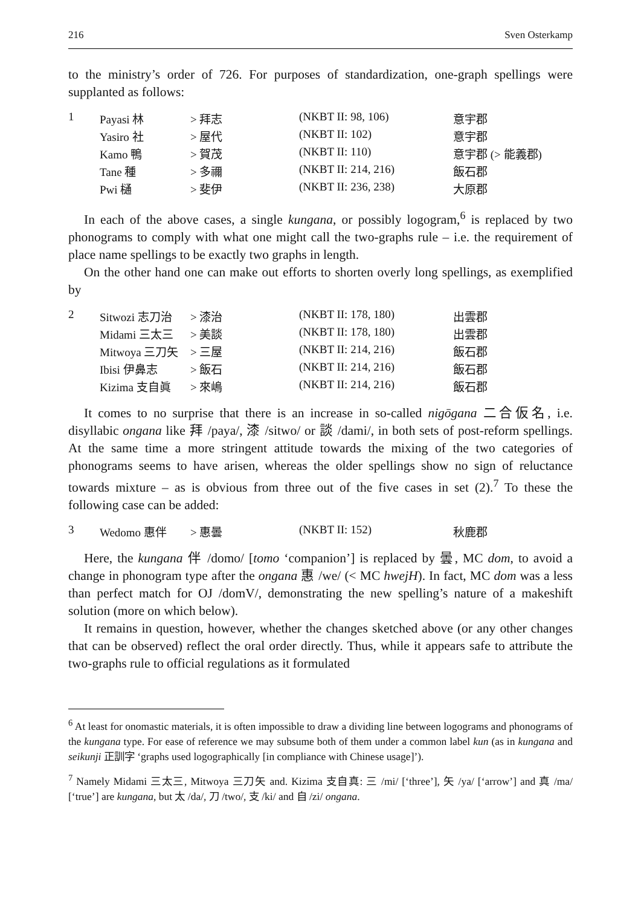216 Sven Osterkamp
to the ministry’s order of 726. For purposes of standardization, one-graph spellings were supplanted as follows:
| 1 | Payasi 林 | > 拜志 | (NKBT II: 98, 106) | 意宇郡 |
| | Yasiro 社 | > 屋代 | (NKBT II: 102) | 意宇郡 |
| | Kamo 鴨 | > 賀茂 | (NKBT II: 110) | 意宇郡 (> 能義郡) |
| | Tane 種 | > 多禰 | (NKBT II: 214, 216) | 飯石郡 |
| | Pwi 樋 | > 斐伊 | (NKBT II: 236, 238) | 大原郡 |
In each of the above cases, a single kungana, or possibly logogram,<sup>6</sup> is replaced by two phonograms to comply with what one might call the two-graphs rule – i.e. the requirement of place name spellings to be exactly two graphs in length.
On the other hand one can make out efforts to shorten overly long spellings, as exemplified by
| 2 | Sitwozi 志刀治 | > 漆治 | (NKBT II: 178, 180) | 出雲郡 |
| | Midami 三太三 | > 美談 | (NKBT II: 178, 180) | 出雲郡 |
| | Mitwoya 三刀矢 | > 三屋 | (NKBT II: 214, 216) | 飯石郡 |
| | Ibisi 伊鼻志 | > 飯石 | (NKBT II: 214, 216) | 飯石郡 |
| | Kizima 支自眞 | > 來嶋 | (NKBT II: 214, 216) | 飯石郡 |
It comes to no surprise that there is an increase in so-called nigōgana 二合仮名, i.e. disyllabic ongana like 拜 /paya/, 漆 /sitwo/ or 談 /dami/, in both sets of post-reform spellings. At the same time a more stringent attitude towards the mixing of the two categories of phonograms seems to have arisen, whereas the older spellings show no sign of reluctance towards mixture – as is obvious from three out of the five cases in set (2).<sup>7</sup> To these the following case can be added:
| 3 | Wedomo 惠伴 | > 惠曇 | (NKBT II: 152) | 秋鹿郡 |
Here, the kungana 伴 /domo/ [tomo ‘companion’] is replaced by 曇, MC dom, to avoid a change in phonogram type after the ongana 惠 /we/ (< MC hwejH). In fact, MC dom was a less than perfect match for OJ /domV/, demonstrating the new spelling’s nature of a makeshift solution (more on which below).
It remains in question, however, whether the changes sketched above (or any other changes that can be observed) reflect the oral order directly. Thus, while it appears safe to attribute the two-graphs rule to official regulations as it formulated
<sup>6</sup> At least for onomastic materials, it is often impossible to draw a dividing line between logograms and phonograms of the kungana type. For ease of reference we may subsume both of them under a common label kun (as in kungana and seikunji 正訓字 ‘graphs used logographically [in compliance with Chinese usage]’).
<sup>7</sup> Namely Midami 三太三, Mitwoya 三刀矢 and. Kizima 支自真: 三 /mi/ [‘three’], 矢 /ya/ [‘arrow’] and 真 /ma/ [‘true’] are kungana, but 太 /da/, 刀 /two/, 支 /ki/ and 自 /zi/ ongana.